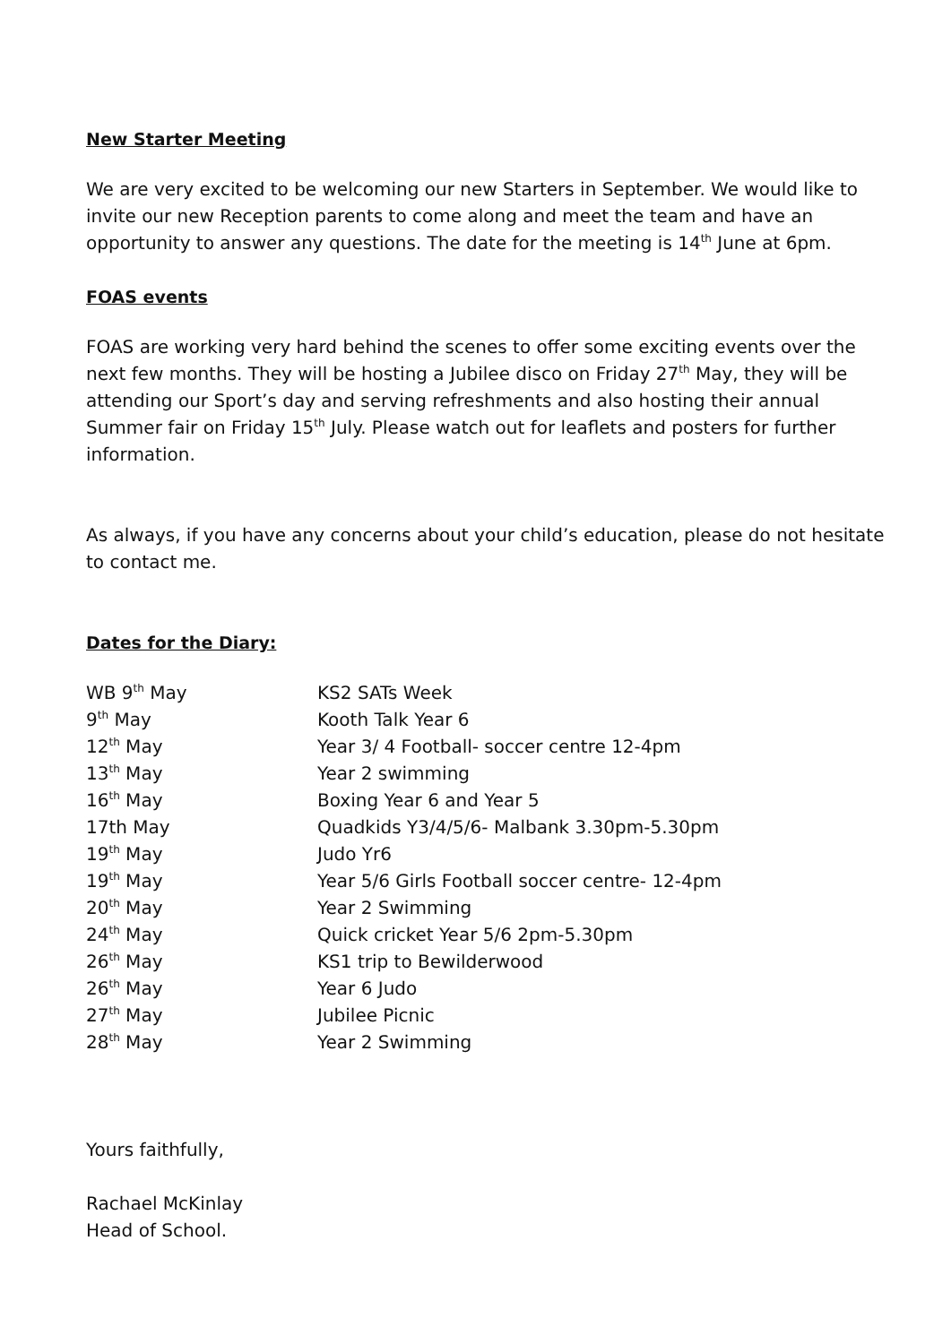New Starter Meeting
We are very excited to be welcoming our new Starters in September. We would like to invite our new Reception parents to come along and meet the team and have an opportunity to answer any questions. The date for the meeting is 14<sup>th</sup> June at 6pm.
FOAS events
FOAS are working very hard behind the scenes to offer some exciting events over the next few months. They will be hosting a Jubilee disco on Friday 27<sup>th</sup> May, they will be attending our Sport’s day and serving refreshments and also hosting their annual Summer fair on Friday 15<sup>th</sup> July. Please watch out for leaflets and posters for further information.
As always, if you have any concerns about your child’s education, please do not hesitate to contact me.
Dates for the Diary:
| WB 9<sup>th</sup> May | KS2 SATs Week |
| 9<sup>th</sup> May | Kooth Talk Year 6 |
| 12<sup>th</sup> May | Year 3/ 4 Football- soccer centre 12-4pm |
| 13<sup>th</sup> May | Year 2 swimming |
| 16<sup>th</sup> May | Boxing Year 6 and Year 5 |
| 17th May | Quadkids Y3/4/5/6- Malbank 3.30pm-5.30pm |
| 19<sup>th</sup> May | Judo Yr6 |
| 19<sup>th</sup> May | Year 5/6 Girls Football soccer centre- 12-4pm |
| 20<sup>th</sup> May | Year 2 Swimming |
| 24<sup>th</sup> May | Quick cricket Year 5/6 2pm-5.30pm |
| 26<sup>th</sup> May | KS1 trip to Bewilderwood |
| 26<sup>th</sup> May | Year 6 Judo |
| 27<sup>th</sup> May | Jubilee Picnic |
| 28<sup>th</sup> May | Year 2 Swimming |
Yours faithfully,
Rachael McKinlay
Head of School.